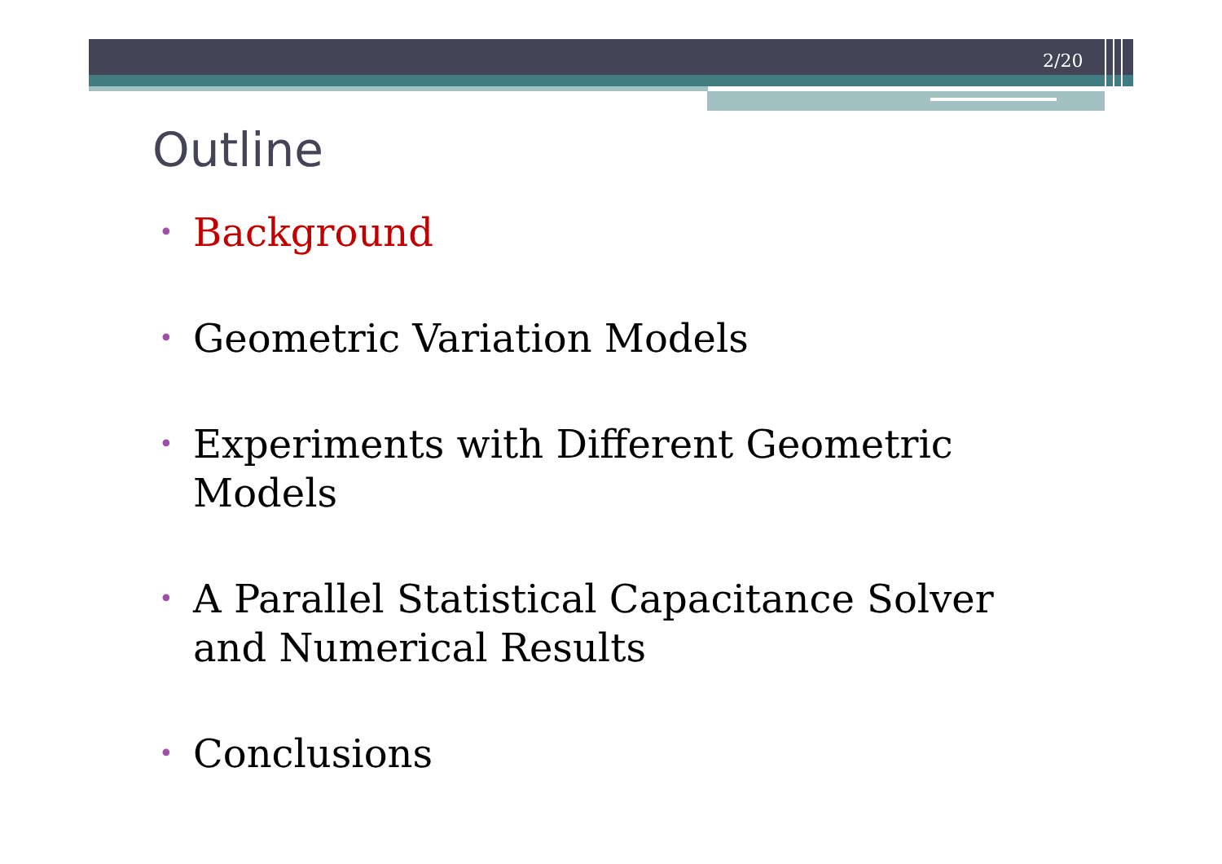2/20
Outline
• Background
• Geometric Variation Models
• Experiments with Different Geometric Models
• A Parallel Statistical Capacitance Solver and Numerical Results
• Conclusions